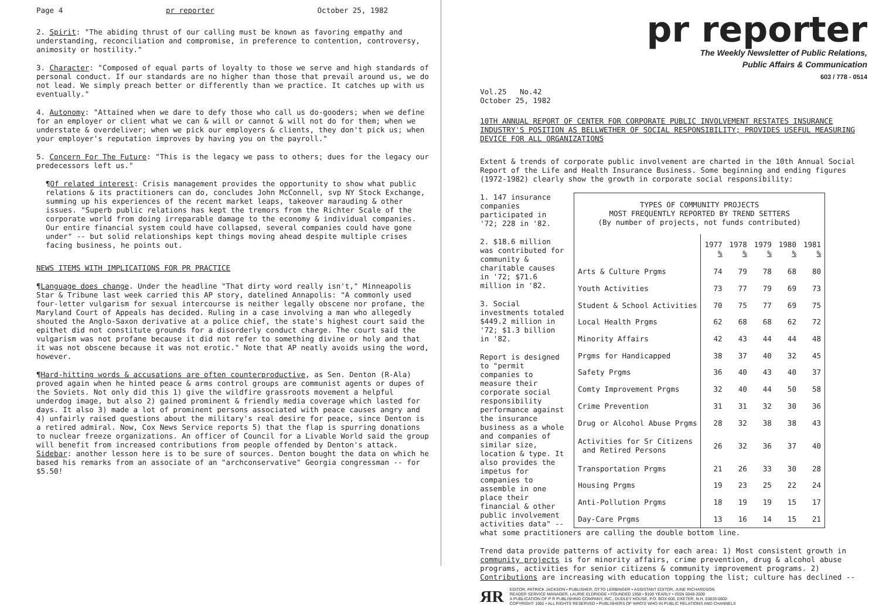Page 4 pr reporter October 25, 1982
2. Spirit: "The abiding thrust of our calling must be known as favoring empathy and understanding, reconciliation and compromise, in preference to contention, controversy, animosity or hostility."
3. Character: "Composed of equal parts of loyalty to those we serve and high standards of personal conduct. If our standards are no higher than those that prevail around us, we do not lead. We simply preach better or differently than we practice. It catches up with us eventually."
4. Autonomy: "Attained when we dare to defy those who call us do-gooders; when we define for an employer or client what we can & will or cannot & will not do for them; when we understate & overdeliver; when we pick our employers & clients, they don't pick us; when your employer's reputation improves by having you on the payroll."
5. Concern For The Future: "This is the legacy we pass to others; dues for the legacy our predecessors left us."
¶Of related interest: Crisis management provides the opportunity to show what public relations & its practitioners can do, concludes John McConnell, svp NY Stock Exchange, summing up his experiences of the recent market leaps, takeover marauding & other issues. "Superb public relations has kept the tremors from the Richter Scale of the corporate world from doing irreparable damage to the economy & individual companies. Our entire financial system could have collapsed, several companies could have gone under" -- but solid relationships kept things moving ahead despite multiple crises facing business, he points out.
NEWS ITEMS WITH IMPLICATIONS FOR PR PRACTICE
¶Language does change. Under the headline "That dirty word really isn't," Minneapolis Star & Tribune last week carried this AP story, datelined Annapolis: "A commonly used four-letter vulgarism for sexual intercourse is neither legally obscene nor profane, the Maryland Court of Appeals has decided. Ruling in a case involving a man who allegedly shouted the Anglo-Saxon derivative at a police chief, the state's highest court said the epithet did not constitute grounds for a disorderly conduct charge. The court said the vulgarism was not profane because it did not refer to something divine or holy and that it was not obscene because it was not erotic." Note that AP neatly avoids using the word, however.
¶Hard-hitting words & accusations are often counterproductive, as Sen. Denton (R-Ala) proved again when he hinted peace & arms control groups are communist agents or dupes of the Soviets. Not only did this 1) give the wildfire grassroots movement a helpful underdog image, but also 2) gained prominent & friendly media coverage which lasted for days. It also 3) made a lot of prominent persons associated with peace causes angry and 4) unfairly raised questions about the military's real desire for peace, since Denton is a retired admiral. Now, Cox News Service reports 5) that the flap is spurring donations to nuclear freeze organizations. An officer of Council for a Livable World said the group will benefit from increased contributions from people offended by Denton's attack. Sidebar: another lesson here is to be sure of sources. Denton bought the data on which he based his remarks from an associate of an "archconservative" Georgia congressman -- for $5.50!
pr reporter
The Weekly Newsletter of Public Relations,
Public Affairs & Communication
603 / 778 - 0514
Vol.25 No.42
October 25, 1982
10TH ANNUAL REPORT OF CENTER FOR CORPORATE PUBLIC INVOLVEMENT RESTATES INSURANCE INDUSTRY'S POSITION AS BELLWETHER OF SOCIAL RESPONSIBILITY; PROVIDES USEFUL MEASURING DEVICE FOR ALL ORGANIZATIONS
Extent & trends of corporate public involvement are charted in the 10th Annual Social Report of the Life and Health Insurance Business. Some beginning and ending figures (1972-1982) clearly show the growth in corporate social responsibility:
1. 147 insurance companies participated in '72; 228 in '82.
2. $18.6 million was contributed for community & charitable causes in '72; $71.6 million in '82.
3. Social investments totaled $449.2 million in '72; $1.3 billion in '82.
Report is designed to "permit companies to measure their corporate social responsibility performance against the insurance business as a whole and companies of similar size, location & type. It also provides the impetus for companies to assemble in one place their financial & other public involvement activities data" --
| TYPES OF COMMUNITY PROJECTS MOST FREQUENTLY REPORTED BY TREND SETTERS (By number of projects, not funds contributed) | | | | | |
| --- | --- | --- | --- | --- | --- |
| | 1977 % | 1978 % | 1979 % | 1980 % | 1981 % |
| Arts & Culture Prgms | 74 | 79 | 78 | 68 | 80 |
| Youth Activities | 73 | 77 | 79 | 69 | 73 |
| Student & School Activities | 70 | 75 | 77 | 69 | 75 |
| Local Health Prgms | 62 | 68 | 68 | 62 | 72 |
| Minority Affairs | 42 | 43 | 44 | 44 | 48 |
| Prgms for Handicapped | 38 | 37 | 40 | 32 | 45 |
| Safety Prgms | 36 | 40 | 43 | 40 | 37 |
| Comty Improvement Prgms | 32 | 40 | 44 | 50 | 58 |
| Crime Prevention | 31 | 31 | 32 | 30 | 36 |
| Drug or Alcohol Abuse Prgms | 28 | 32 | 38 | 38 | 43 |
| Activities for Sr Citizens and Retired Persons | 26 | 32 | 36 | 37 | 40 |
| Transportation Prgms | 21 | 26 | 33 | 30 | 28 |
| Housing Prgms | 19 | 23 | 25 | 22 | 24 |
| Anti-Pollution Prgms | 18 | 19 | 19 | 15 | 17 |
| Day-Care Prgms | 13 | 16 | 14 | 15 | 21 |
what some practitioners are calling the double bottom line.
Trend data provide patterns of activity for each area: 1) Most consistent growth in community projects is for minority affairs, crime prevention, drug & alcohol abuse programs, activities for senior citizens & community improvement programs. 2) Contributions are increasing with education topping the list; culture has declined --
ЯR EDITOR, PATRICK JACKSON • PUBLISHER, OTTO LERBINGER • ASSISTANT EDITOR, JUNE RICHARDSON
READER SERVICE MANAGER, LAURIE ELDRIDGE • FOUNDED 1958 • $100 YEARLY • ISSN 0048-2609
A PUBLICATION OF P R PUBLISHING COMPANY, INC., DUDLEY HOUSE, P.O. BOX 600, EXETER, N.H. 03833-0600
COPYRIGHT 1982 • ALL RIGHTS RESERVED • PUBLISHERS OF WHO'S WHO IN PUBLIC RELATIONS AND CHANNELS